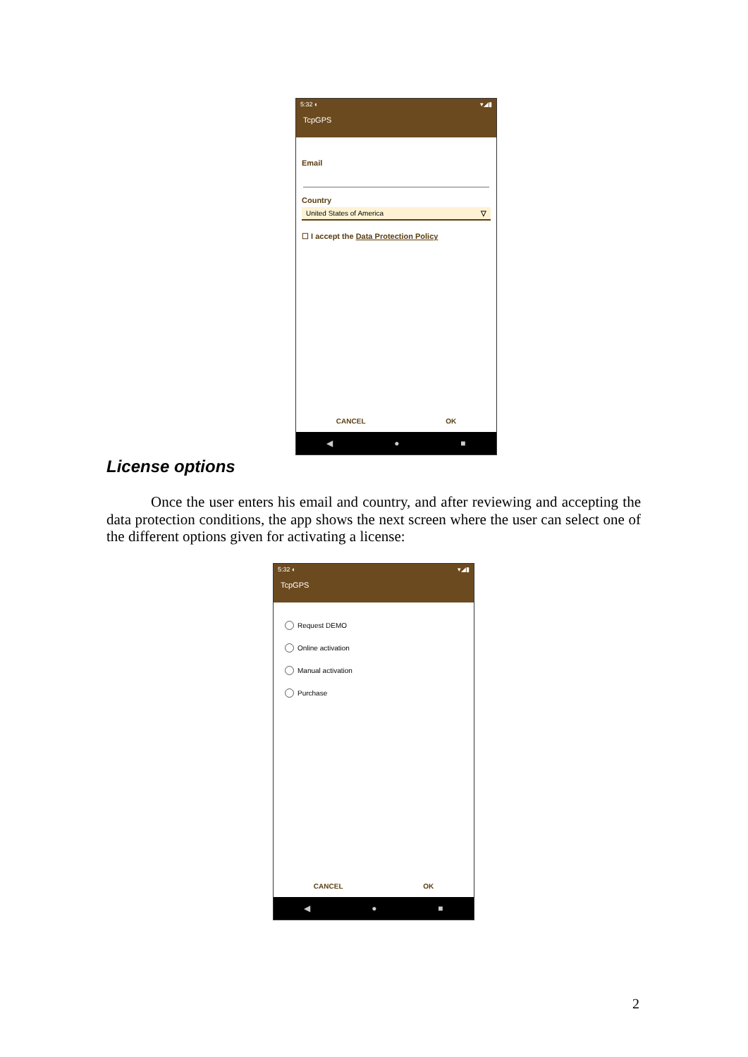5:32 ◐ ▾◢▮
TcpGPS
Email
Country
United States of America ▽
☐ I accept the Data Protection Policy
CANCEL OK
◀ ● ■
License options
Once the user enters his email and country, and after reviewing and accepting the data protection conditions, the app shows the next screen where the user can select one of the different options given for activating a license:
5:32 ◐ ▾◢▮
TcpGPS
Request DEMO
Online activation
Manual activation
Purchase
CANCEL OK
◀ ● ■
2